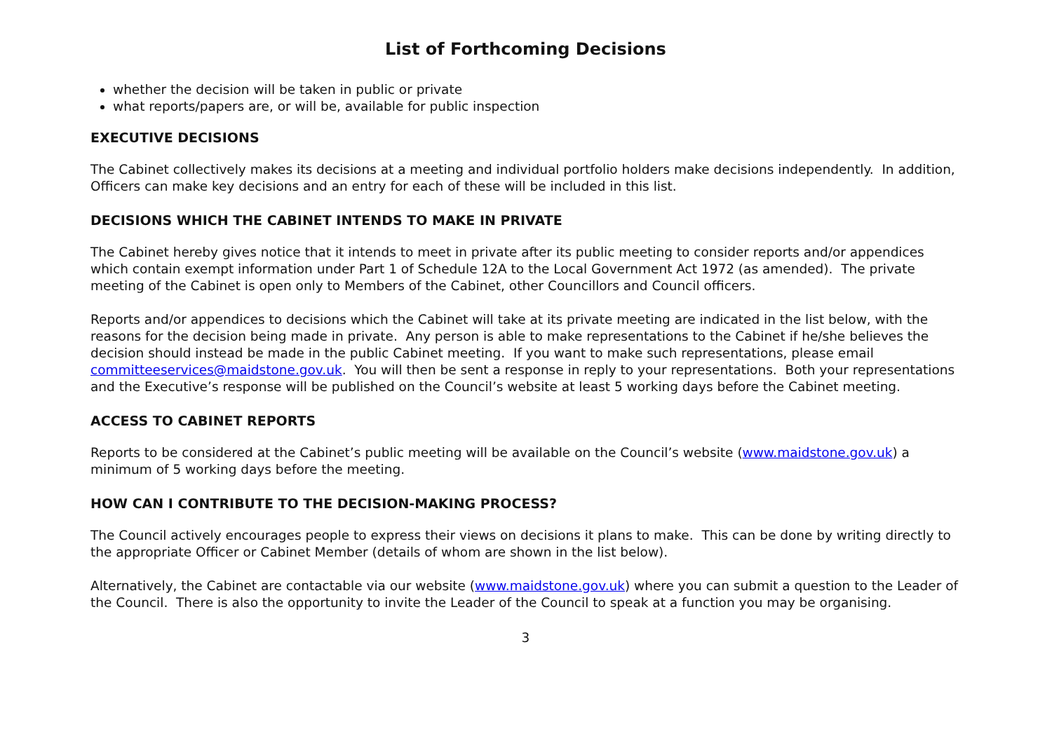List of Forthcoming Decisions
whether the decision will be taken in public or private
what reports/papers are, or will be, available for public inspection
EXECUTIVE DECISIONS
The Cabinet collectively makes its decisions at a meeting and individual portfolio holders make decisions independently. In addition, Officers can make key decisions and an entry for each of these will be included in this list.
DECISIONS WHICH THE CABINET INTENDS TO MAKE IN PRIVATE
The Cabinet hereby gives notice that it intends to meet in private after its public meeting to consider reports and/or appendices which contain exempt information under Part 1 of Schedule 12A to the Local Government Act 1972 (as amended). The private meeting of the Cabinet is open only to Members of the Cabinet, other Councillors and Council officers.
Reports and/or appendices to decisions which the Cabinet will take at its private meeting are indicated in the list below, with the reasons for the decision being made in private. Any person is able to make representations to the Cabinet if he/she believes the decision should instead be made in the public Cabinet meeting. If you want to make such representations, please email committeeservices@maidstone.gov.uk. You will then be sent a response in reply to your representations. Both your representations and the Executive’s response will be published on the Council’s website at least 5 working days before the Cabinet meeting.
ACCESS TO CABINET REPORTS
Reports to be considered at the Cabinet’s public meeting will be available on the Council’s website (www.maidstone.gov.uk) a minimum of 5 working days before the meeting.
HOW CAN I CONTRIBUTE TO THE DECISION-MAKING PROCESS?
The Council actively encourages people to express their views on decisions it plans to make. This can be done by writing directly to the appropriate Officer or Cabinet Member (details of whom are shown in the list below).
Alternatively, the Cabinet are contactable via our website (www.maidstone.gov.uk) where you can submit a question to the Leader of the Council. There is also the opportunity to invite the Leader of the Council to speak at a function you may be organising.
3